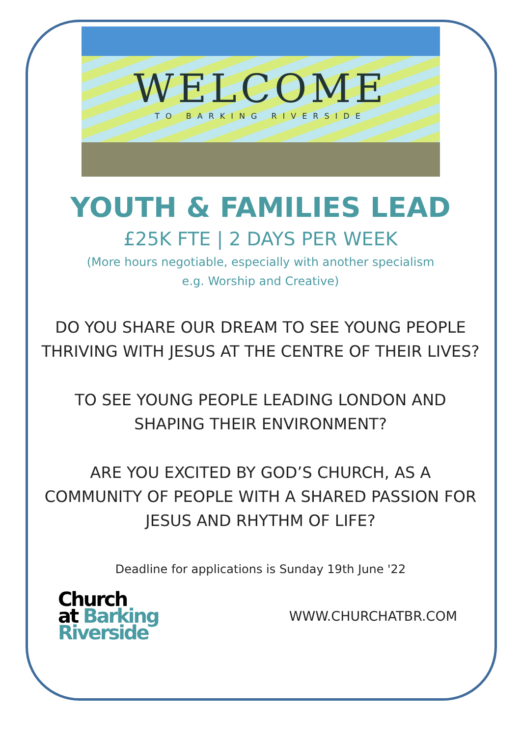WELCOME
TO BARKING RIVERSIDE
YOUTH & FAMILIES LEAD
£25K FTE | 2 DAYS PER WEEK
(More hours negotiable, especially with another specialism
e.g. Worship and Creative)
DO YOU SHARE OUR DREAM TO SEE YOUNG PEOPLE THRIVING WITH JESUS AT THE CENTRE OF THEIR LIVES?
TO SEE YOUNG PEOPLE LEADING LONDON AND SHAPING THEIR ENVIRONMENT?
ARE YOU EXCITED BY GOD’S CHURCH, AS A COMMUNITY OF PEOPLE WITH A SHARED PASSION FOR JESUS AND RHYTHM OF LIFE?
Deadline for applications is Sunday 19th June '22
Church
at Barking
Riverside
WWW.CHURCHATBR.COM